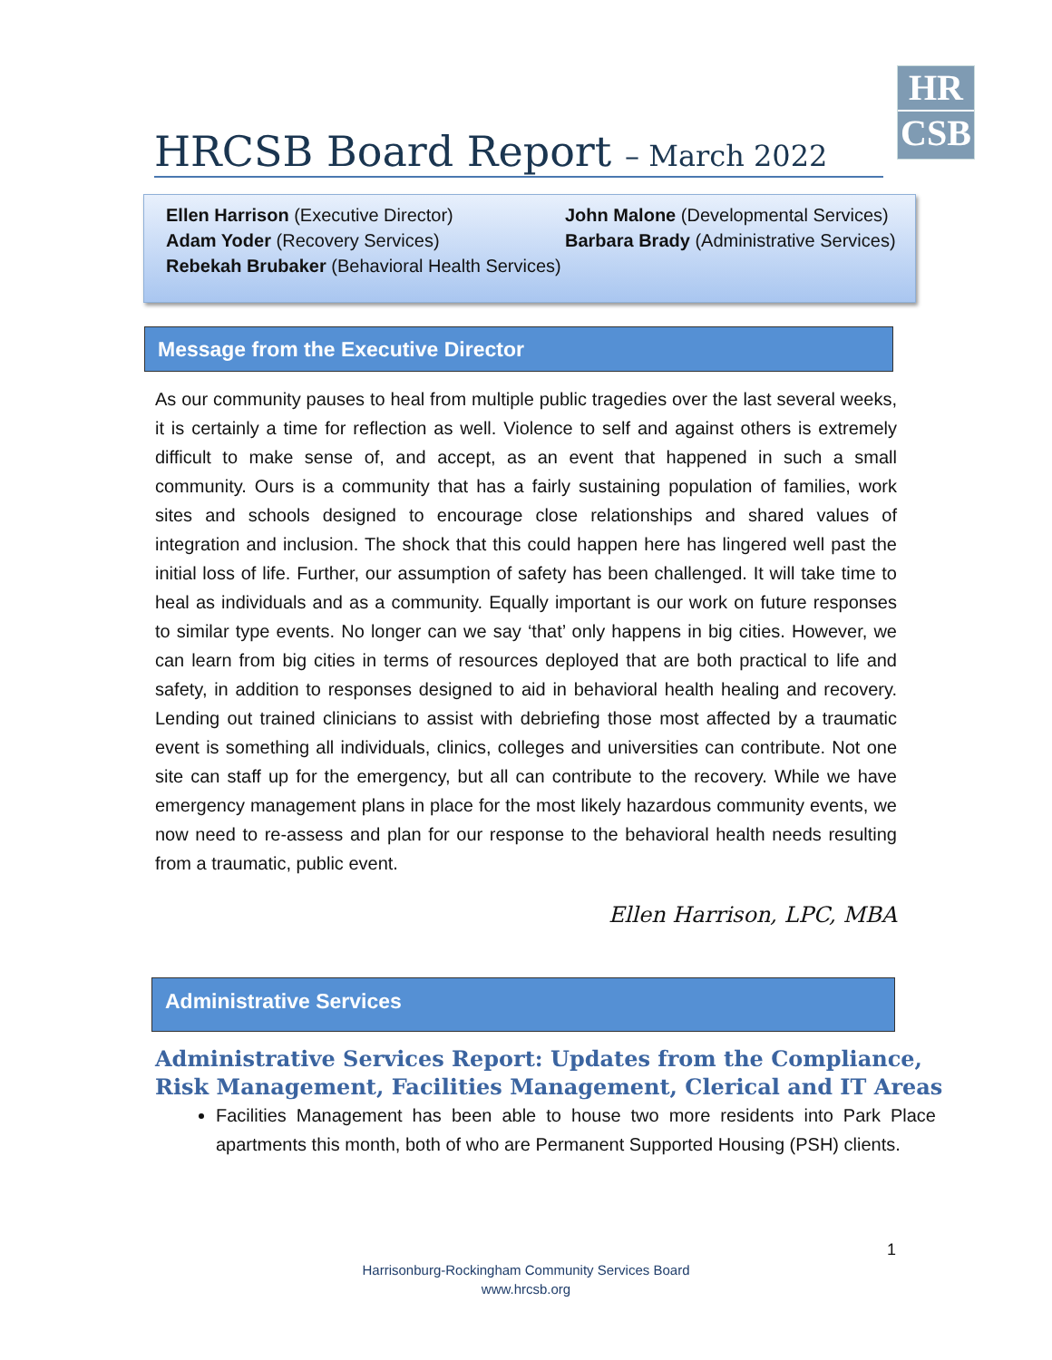HRCSB Board Report – March 2022
HR
CSB
Ellen Harrison (Executive Director)
Adam Yoder (Recovery Services)
Rebekah Brubaker (Behavioral Health Services)
John Malone (Developmental Services)
Barbara Brady (Administrative Services)
Message from the Executive Director
As our community pauses to heal from multiple public tragedies over the last several weeks, it is certainly a time for reflection as well. Violence to self and against others is extremely difficult to make sense of, and accept, as an event that happened in such a small community. Ours is a community that has a fairly sustaining population of families, work sites and schools designed to encourage close relationships and shared values of integration and inclusion. The shock that this could happen here has lingered well past the initial loss of life. Further, our assumption of safety has been challenged. It will take time to heal as individuals and as a community. Equally important is our work on future responses to similar type events. No longer can we say ‘that’ only happens in big cities. However, we can learn from big cities in terms of resources deployed that are both practical to life and safety, in addition to responses designed to aid in behavioral health healing and recovery. Lending out trained clinicians to assist with debriefing those most affected by a traumatic event is something all individuals, clinics, colleges and universities can contribute. Not one site can staff up for the emergency, but all can contribute to the recovery. While we have emergency management plans in place for the most likely hazardous community events, we now need to re-assess and plan for our response to the behavioral health needs resulting from a traumatic, public event.
Ellen Harrison, LPC, MBA
Administrative Services
Administrative Services Report: Updates from the Compliance,
Risk Management, Facilities Management, Clerical and IT Areas
Facilities Management has been able to house two more residents into Park Place apartments this month, both of who are Permanent Supported Housing (PSH) clients.
1
Harrisonburg-Rockingham Community Services Board
www.hrcsb.org